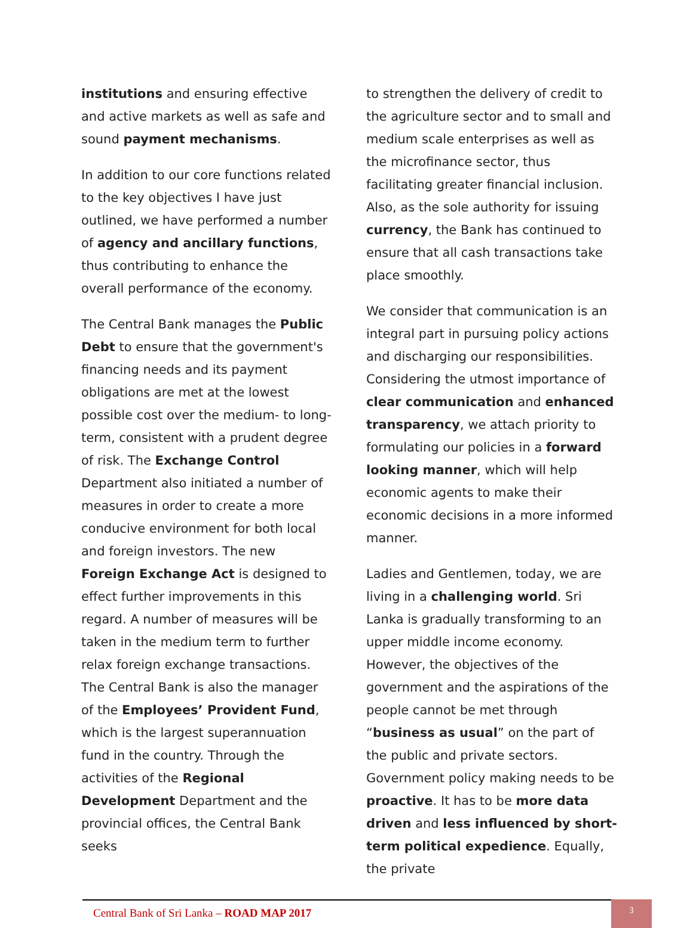institutions and ensuring effective and active markets as well as safe and sound payment mechanisms.
In addition to our core functions related to the key objectives I have just outlined, we have performed a number of agency and ancillary functions, thus contributing to enhance the overall performance of the economy.
The Central Bank manages the Public Debt to ensure that the government's financing needs and its payment obligations are met at the lowest possible cost over the medium- to long-term, consistent with a prudent degree of risk. The Exchange Control Department also initiated a number of measures in order to create a more conducive environment for both local and foreign investors. The new Foreign Exchange Act is designed to effect further improvements in this regard. A number of measures will be taken in the medium term to further relax foreign exchange transactions. The Central Bank is also the manager of the Employees’ Provident Fund, which is the largest superannuation fund in the country. Through the activities of the Regional Development Department and the provincial offices, the Central Bank seeks
to strengthen the delivery of credit to the agriculture sector and to small and medium scale enterprises as well as the microfinance sector, thus facilitating greater financial inclusion. Also, as the sole authority for issuing currency, the Bank has continued to ensure that all cash transactions take place smoothly.
We consider that communication is an integral part in pursuing policy actions and discharging our responsibilities. Considering the utmost importance of clear communication and enhanced transparency, we attach priority to formulating our policies in a forward looking manner, which will help economic agents to make their economic decisions in a more informed manner.
Ladies and Gentlemen, today, we are living in a challenging world. Sri Lanka is gradually transforming to an upper middle income economy. However, the objectives of the government and the aspirations of the people cannot be met through “business as usual” on the part of the public and private sectors. Government policy making needs to be proactive. It has to be more data driven and less influenced by short-term political expedience. Equally, the private
Central Bank of Sri Lanka – ROAD MAP 2017
3